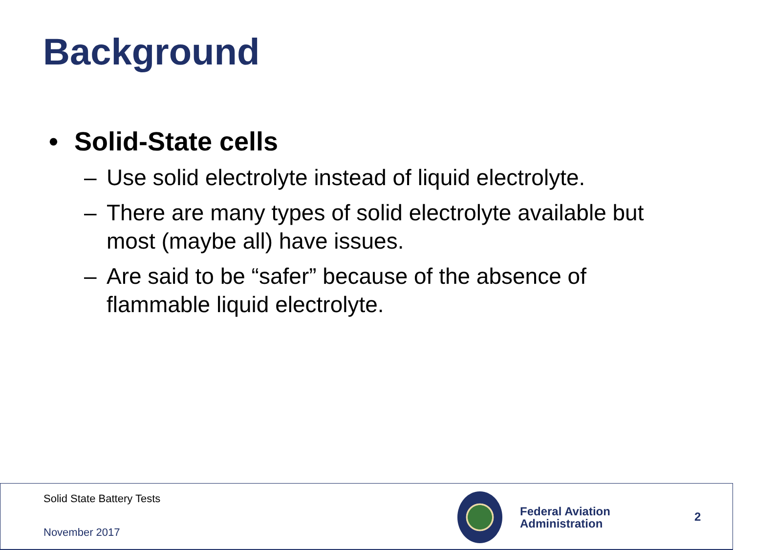Background
• Solid-State cells
– Use solid electrolyte instead of liquid electrolyte.
– There are many types of solid electrolyte available but most (maybe all) have issues.
– Are said to be “safer” because of the absence of flammable liquid electrolyte.
Solid State Battery Tests
November 2017
Federal Aviation
Administration
2